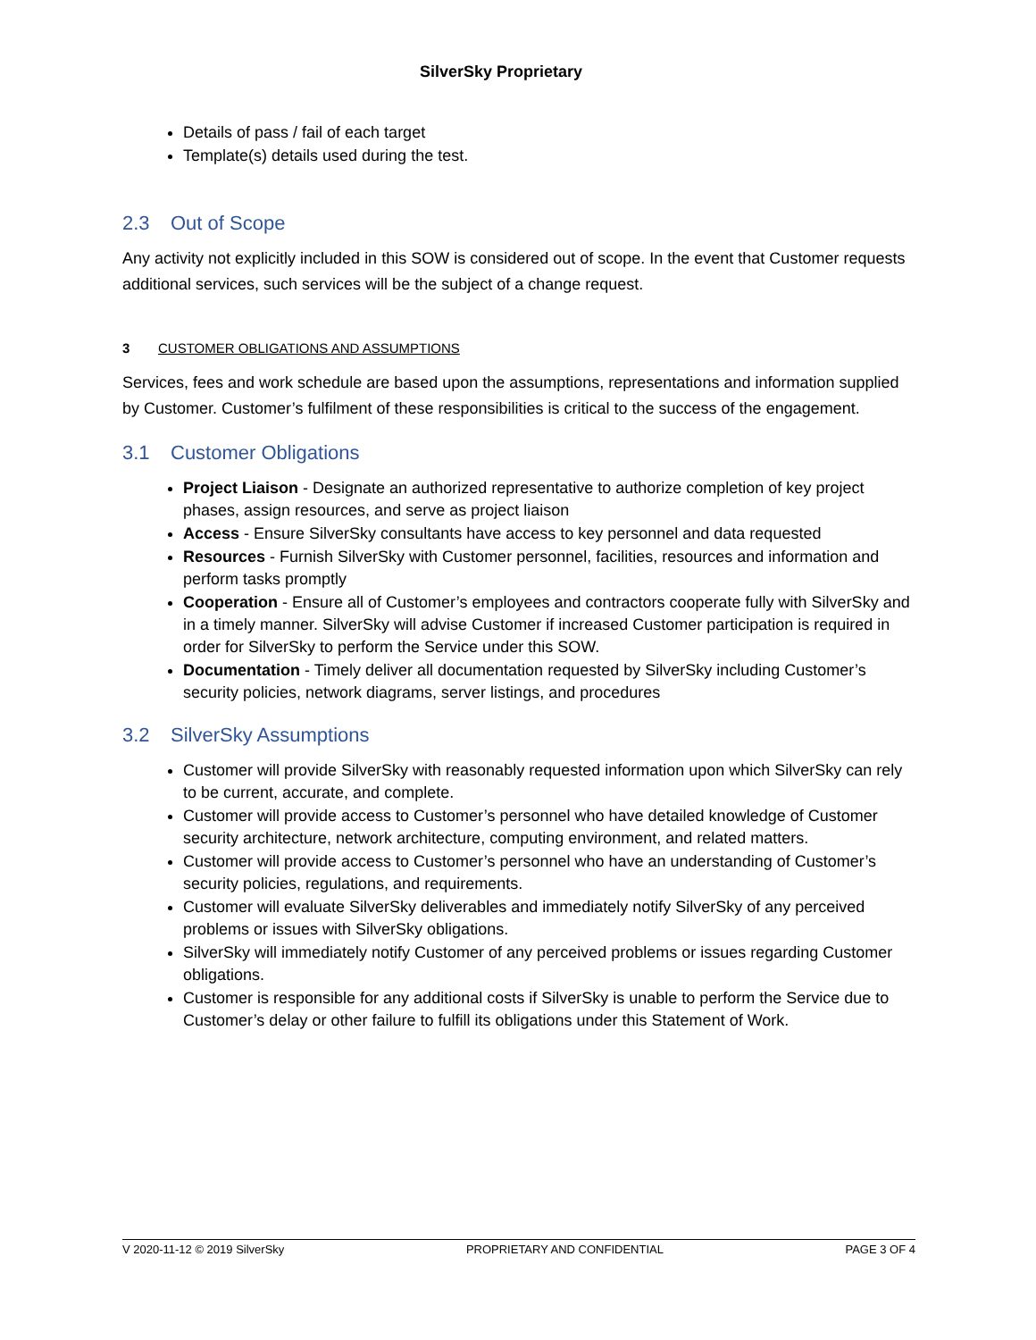SilverSky Proprietary
Details of pass / fail of each target
Template(s) details used during the test.
2.3 Out of Scope
Any activity not explicitly included in this SOW is considered out of scope. In the event that Customer requests additional services, such services will be the subject of a change request.
3 CUSTOMER OBLIGATIONS AND ASSUMPTIONS
Services, fees and work schedule are based upon the assumptions, representations and information supplied by Customer. Customer’s fulfilment of these responsibilities is critical to the success of the engagement.
3.1 Customer Obligations
Project Liaison - Designate an authorized representative to authorize completion of key project phases, assign resources, and serve as project liaison
Access - Ensure SilverSky consultants have access to key personnel and data requested
Resources - Furnish SilverSky with Customer personnel, facilities, resources and information and perform tasks promptly
Cooperation - Ensure all of Customer’s employees and contractors cooperate fully with SilverSky and in a timely manner. SilverSky will advise Customer if increased Customer participation is required in order for SilverSky to perform the Service under this SOW.
Documentation - Timely deliver all documentation requested by SilverSky including Customer’s security policies, network diagrams, server listings, and procedures
3.2 SilverSky Assumptions
Customer will provide SilverSky with reasonably requested information upon which SilverSky can rely to be current, accurate, and complete.
Customer will provide access to Customer’s personnel who have detailed knowledge of Customer security architecture, network architecture, computing environment, and related matters.
Customer will provide access to Customer’s personnel who have an understanding of Customer’s security policies, regulations, and requirements.
Customer will evaluate SilverSky deliverables and immediately notify SilverSky of any perceived problems or issues with SilverSky obligations.
SilverSky will immediately notify Customer of any perceived problems or issues regarding Customer obligations.
Customer is responsible for any additional costs if SilverSky is unable to perform the Service due to Customer’s delay or other failure to fulfill its obligations under this Statement of Work.
V 2020-11-12 © 2019 SilverSky PROPRIETARY AND CONFIDENTIAL PAGE 3 OF 4